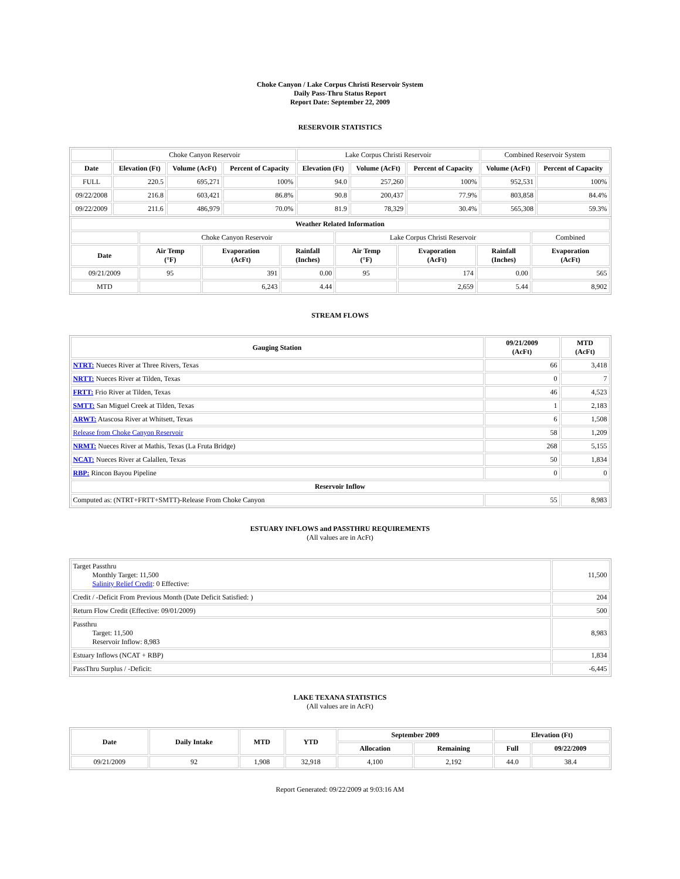Choke Canyon / Lake Corpus Christi Reservoir System
Daily Pass-Thru Status Report
Report Date: September 22, 2009
RESERVOIR STATISTICS
| | Choke Canyon Reservoir | | | Lake Corpus Christi Reservoir | | | Combined Reservoir System | |
| Date | Elevation (Ft) | Volume (AcFt) | Percent of Capacity | Elevation (Ft) | Volume (AcFt) | Percent of Capacity | Volume (AcFt) | Percent of Capacity |
| FULL | 220.5 | 695,271 | 100% | 94.0 | 257,260 | 100% | 952,531 | 100% |
| 09/22/2008 | 216.8 | 603,421 | 86.8% | 90.8 | 200,437 | 77.9% | 803,858 | 84.4% |
| 09/22/2009 | 211.6 | 486,979 | 70.0% | 81.9 | 78,329 | 30.4% | 565,308 | 59.3% |
| Weather Related Information | | | | | | | |
| --- | --- | --- | --- | --- | --- | --- | --- |
| | Choke Canyon Reservoir | | | Lake Corpus Christi Reservoir | | | Combined |
| Date | Air Temp (°F) | Evaporation (AcFt) | Rainfall (Inches) | Air Temp (°F) | Evaporation (AcFt) | Rainfall (Inches) | Evaporation (AcFt) |
| 09/21/2009 | 95 | 391 | 0.00 | 95 | 174 | 0.00 | 565 |
| MTD | | 6,243 | 4.44 | | 2,659 | 5.44 | 8,902 |
STREAM FLOWS
| Gauging Station | 09/21/2009 (AcFt) | MTD (AcFt) |
| --- | --- | --- |
| NTRT: Nueces River at Three Rivers, Texas | 66 | 3,418 |
| NRTT: Nueces River at Tilden, Texas | 0 | 7 |
| FRTT: Frio River at Tilden, Texas | 46 | 4,523 |
| SMTT: San Miguel Creek at Tilden, Texas | 1 | 2,183 |
| ARWT: Atascosa River at Whitsett, Texas | 6 | 1,508 |
| Release from Choke Canyon Reservoir | 58 | 1,209 |
| NRMT: Nueces River at Mathis, Texas (La Fruta Bridge) | 268 | 5,155 |
| NCAT: Nueces River at Calallen, Texas | 50 | 1,834 |
| RBP: Rincon Bayou Pipeline | 0 | 0 |
| Reservoir Inflow | | |
| Computed as: (NTRT+FRTT+SMTT)-Release From Choke Canyon | 55 | 8,983 |
ESTUARY INFLOWS and PASSTHRU REQUIREMENTS
(All values are in AcFt)
| Target Passthru Monthly Target: 11,500 Salinity Relief Credit : 0 Effective: | 11,500 |
| Credit / -Deficit From Previous Month (Date Deficit Satisfied: ) | 204 |
| Return Flow Credit (Effective: 09/01/2009) | 500 |
| Passthru Target: 11,500 Reservoir Inflow: 8,983 | 8,983 |
| Estuary Inflows (NCAT + RBP) | 1,834 |
| PassThru Surplus / -Deficit: | -6,445 |
LAKE TEXANA STATISTICS
(All values are in AcFt)
| Date | Daily Intake | MTD | YTD | September 2009 | | Elevation (Ft) | |
| --- | --- | --- | --- | --- | --- | --- | --- |
| | | | | Allocation | Remaining | Full | 09/22/2009 |
| 09/21/2009 | 92 | 1,908 | 32,918 | 4,100 | 2,192 | 44.0 | 38.4 |
Report Generated: 09/22/2009 at 9:03:16 AM